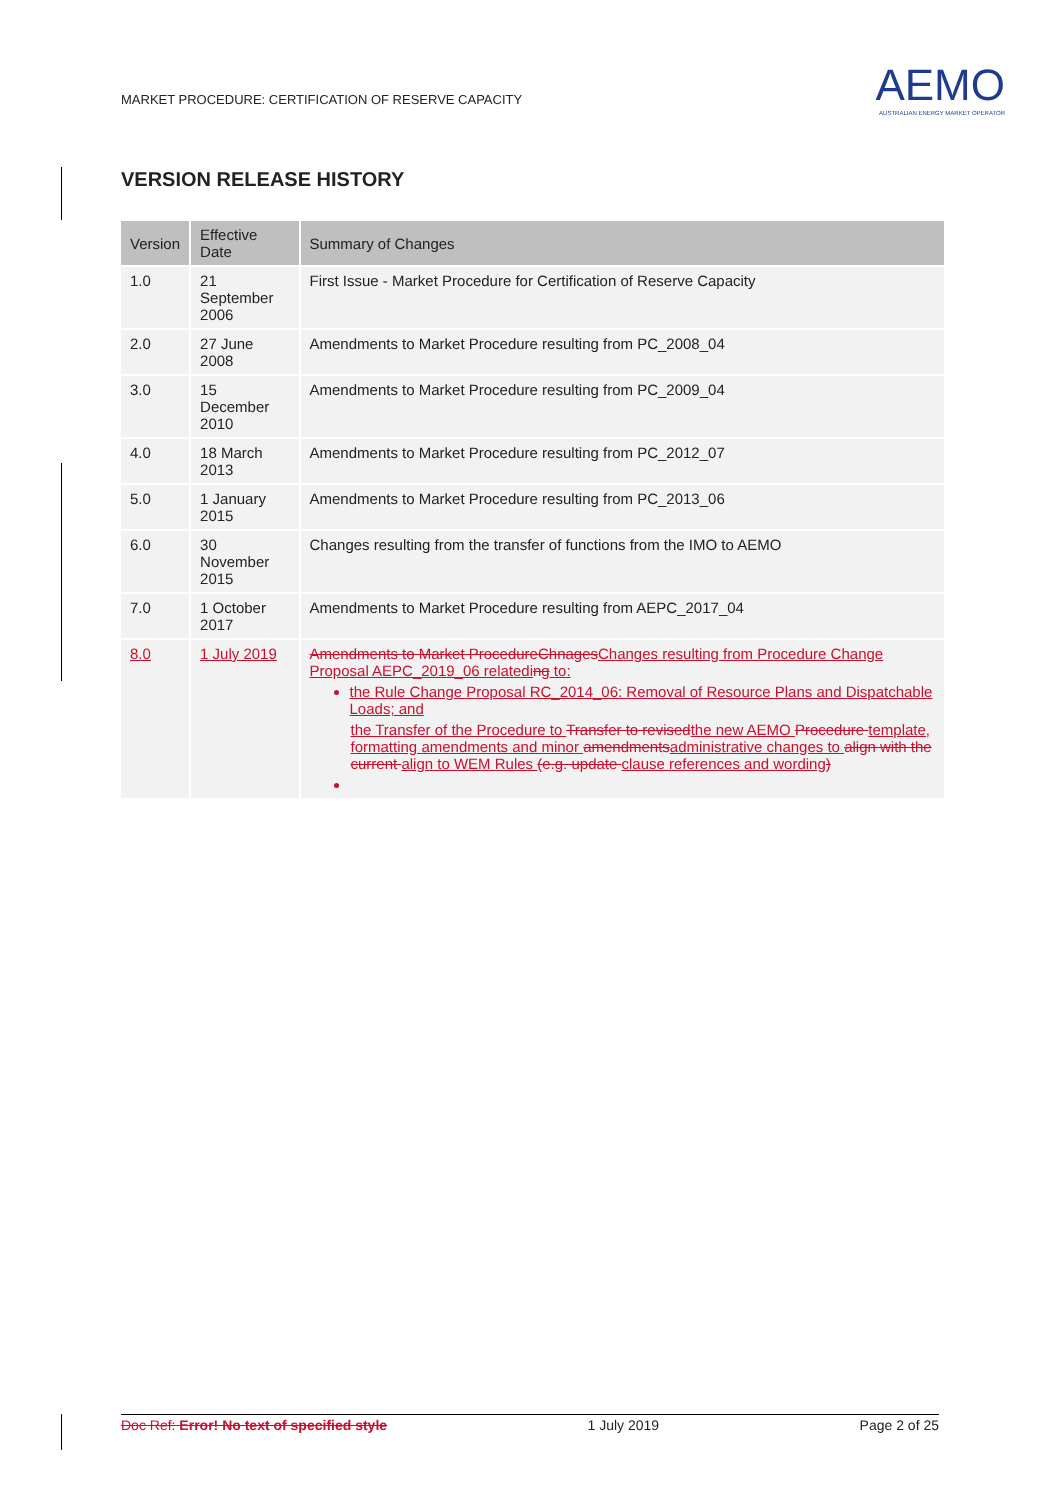MARKET PROCEDURE: CERTIFICATION OF RESERVE CAPACITY
AEMO
AUSTRALIAN ENERGY MARKET OPERATOR
VERSION RELEASE HISTORY
| Version | Effective Date | Summary of Changes |
| --- | --- | --- |
| 1.0 | 21 September 2006 | First Issue - Market Procedure for Certification of Reserve Capacity |
| 2.0 | 27 June 2008 | Amendments to Market Procedure resulting from PC_2008_04 |
| 3.0 | 15 December 2010 | Amendments to Market Procedure resulting from PC_2009_04 |
| 4.0 | 18 March 2013 | Amendments to Market Procedure resulting from PC_2012_07 |
| 5.0 | 1 January 2015 | Amendments to Market Procedure resulting from PC_2013_06 |
| 6.0 | 30 November 2015 | Changes resulting from the transfer of functions from the IMO to AEMO |
| 7.0 | 1 October 2017 | Amendments to Market Procedure resulting from AEPC_2017_04 |
| 8.0 | 1 July 2019 | Amendments to Market ProcedureChnages Changes resulting from Procedure Change Proposal AEPC_2019_06 relatedi ng to: the Rule Change Proposal RC_2014_06: Removal of Resource Plans and Dispatchable Loads; and the Transfer of the Procedure to Transfer to revised the new AEMO Procedure template, formatting amendments and minor amendments administrative changes to align with the current align to WEM Rules (e.g. update clause references and wording ) |
Doc Ref: Error! No text of specified style 1 July 2019 Page 2 of 25